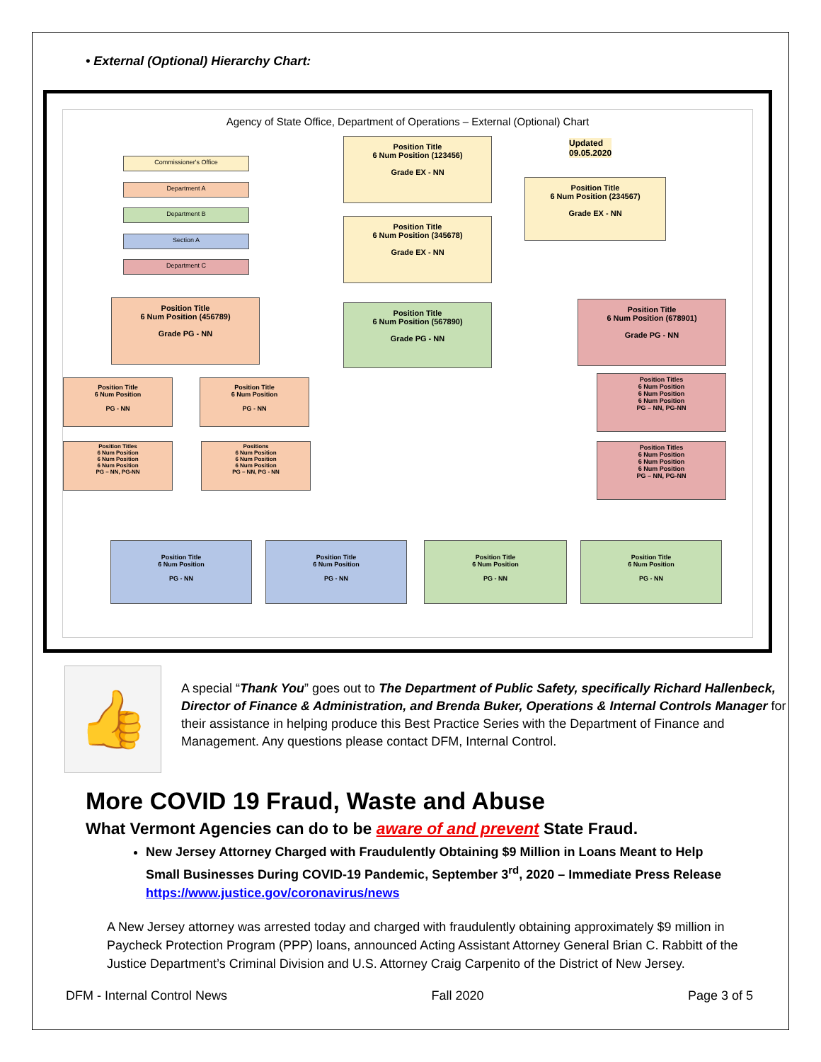• External (Optional) Hierarchy Chart:
Agency of State Office, Department of Operations – External (Optional) Chart
Commissioner's Office
Department A
Department B
Section A
Department C
Position Title
6 Num Position (123456)
Grade EX - NN
Updated
09.05.2020
Position Title
6 Num Position (234567)
Grade EX - NN
Position Title
6 Num Position (345678)
Grade EX - NN
Position Title
6 Num Position (456789)
Grade PG - NN
Position Title
6 Num Position (567890)
Grade PG - NN
Position Title
6 Num Position (678901)
Grade PG - NN
Position Title
6 Num Position
PG - NN
Position Title
6 Num Position
PG - NN
Position Titles
6 Num Position
6 Num Position
6 Num Position
PG – NN, PG-NN
Position Titles
6 Num Position
6 Num Position
6 Num Position
PG – NN, PG-NN
Positions
6 Num Position
6 Num Position
6 Num Position
PG – NN, PG - NN
Position Titles
6 Num Position
6 Num Position
6 Num Position
PG – NN, PG-NN
Position Title
6 Num Position
PG - NN
Position Title
6 Num Position
PG - NN
Position Title
6 Num Position
PG - NN
Position Title
6 Num Position
PG - NN
👍
A special “Thank You” goes out to The Department of Public Safety, specifically Richard Hallenbeck, Director of Finance & Administration, and Brenda Buker, Operations & Internal Controls Manager for their assistance in helping produce this Best Practice Series with the Department of Finance and Management. Any questions please contact DFM, Internal Control.
More COVID 19 Fraud, Waste and Abuse
What Vermont Agencies can do to be aware of and prevent State Fraud.
New Jersey Attorney Charged with Fraudulently Obtaining $9 Million in Loans Meant to Help Small Businesses During COVID-19 Pandemic, September 3<sup>rd</sup>, 2020 – Immediate Press Release https://www.justice.gov/coronavirus/news
A New Jersey attorney was arrested today and charged with fraudulently obtaining approximately $9 million in Paycheck Protection Program (PPP) loans, announced Acting Assistant Attorney General Brian C. Rabbitt of the Justice Department’s Criminal Division and U.S. Attorney Craig Carpenito of the District of New Jersey.
DFM - Internal Control News Fall 2020 Page 3 of 5